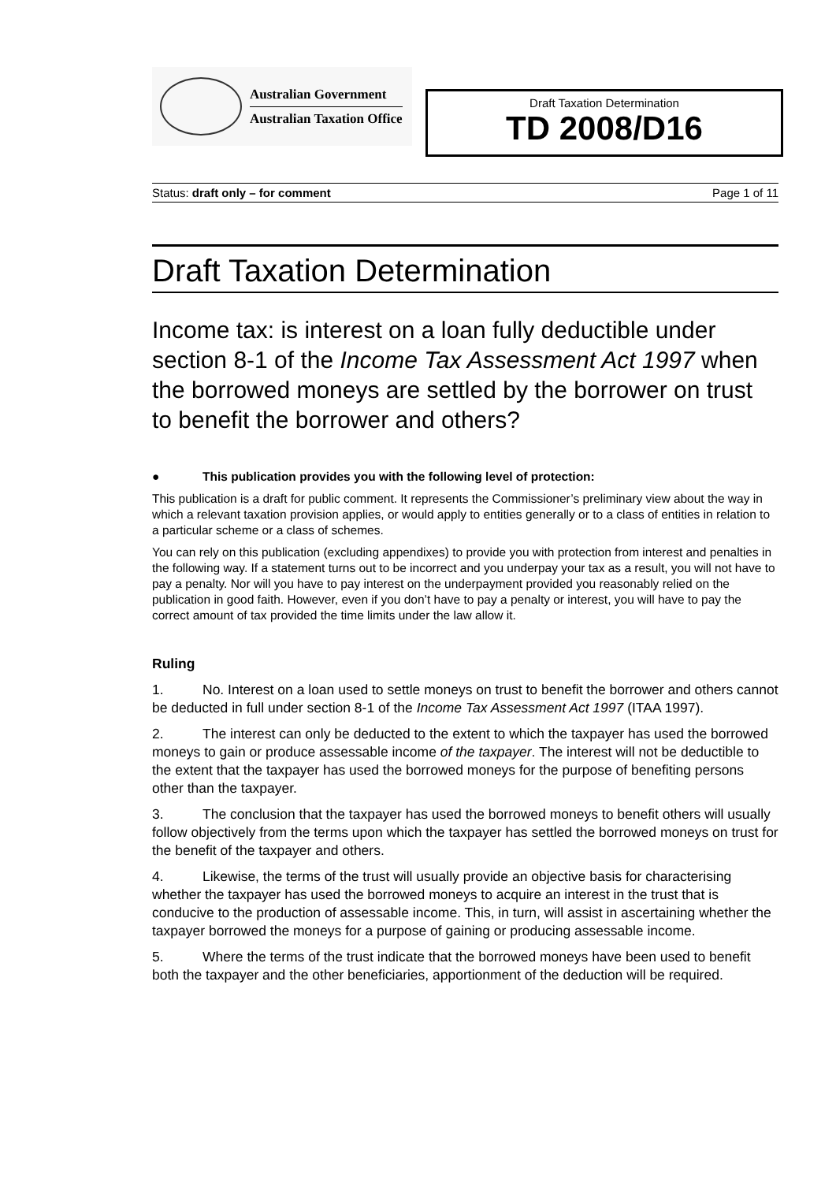Australian Government
Australian Taxation Office
Draft Taxation Determination
TD 2008/D16
Status: draft only – for comment Page 1 of 11
Draft Taxation Determination
Income tax: is interest on a loan fully deductible under section 8-1 of the Income Tax Assessment Act 1997 when the borrowed moneys are settled by the borrower on trust to benefit the borrower and others?
● This publication provides you with the following level of protection:
This publication is a draft for public comment. It represents the Commissioner’s preliminary view about the way in which a relevant taxation provision applies, or would apply to entities generally or to a class of entities in relation to a particular scheme or a class of schemes.
You can rely on this publication (excluding appendixes) to provide you with protection from interest and penalties in the following way. If a statement turns out to be incorrect and you underpay your tax as a result, you will not have to pay a penalty. Nor will you have to pay interest on the underpayment provided you reasonably relied on the publication in good faith. However, even if you don’t have to pay a penalty or interest, you will have to pay the correct amount of tax provided the time limits under the law allow it.
Ruling
1. No. Interest on a loan used to settle moneys on trust to benefit the borrower and others cannot be deducted in full under section 8-1 of the Income Tax Assessment Act 1997 (ITAA 1997).
2. The interest can only be deducted to the extent to which the taxpayer has used the borrowed moneys to gain or produce assessable income of the taxpayer. The interest will not be deductible to the extent that the taxpayer has used the borrowed moneys for the purpose of benefiting persons other than the taxpayer.
3. The conclusion that the taxpayer has used the borrowed moneys to benefit others will usually follow objectively from the terms upon which the taxpayer has settled the borrowed moneys on trust for the benefit of the taxpayer and others.
4. Likewise, the terms of the trust will usually provide an objective basis for characterising whether the taxpayer has used the borrowed moneys to acquire an interest in the trust that is conducive to the production of assessable income. This, in turn, will assist in ascertaining whether the taxpayer borrowed the moneys for a purpose of gaining or producing assessable income.
5. Where the terms of the trust indicate that the borrowed moneys have been used to benefit both the taxpayer and the other beneficiaries, apportionment of the deduction will be required.